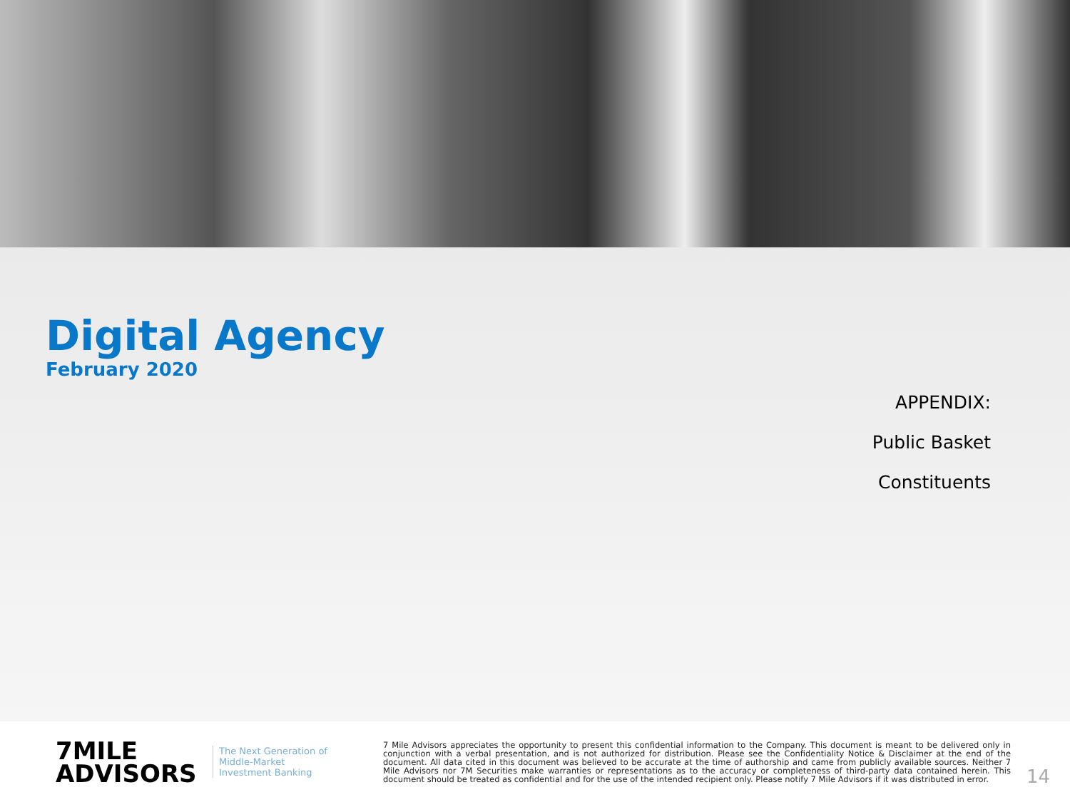Digital Agency
February 2020
APPENDIX:
Public Basket
Constituents
7MILE
ADVISORS
The Next Generation of Middle-Market Investment Banking
7 Mile Advisors appreciates the opportunity to present this confidential information to the Company. This document is meant to be delivered only in conjunction with a verbal presentation, and is not authorized for distribution. Please see the Confidentiality Notice & Disclaimer at the end of the document. All data cited in this document was believed to be accurate at the time of authorship and came from publicly available sources. Neither 7 Mile Advisors nor 7M Securities make warranties or representations as to the accuracy or completeness of third-party data contained herein. This document should be treated as confidential and for the use of the intended recipient only. Please notify 7 Mile Advisors if it was distributed in error.
14